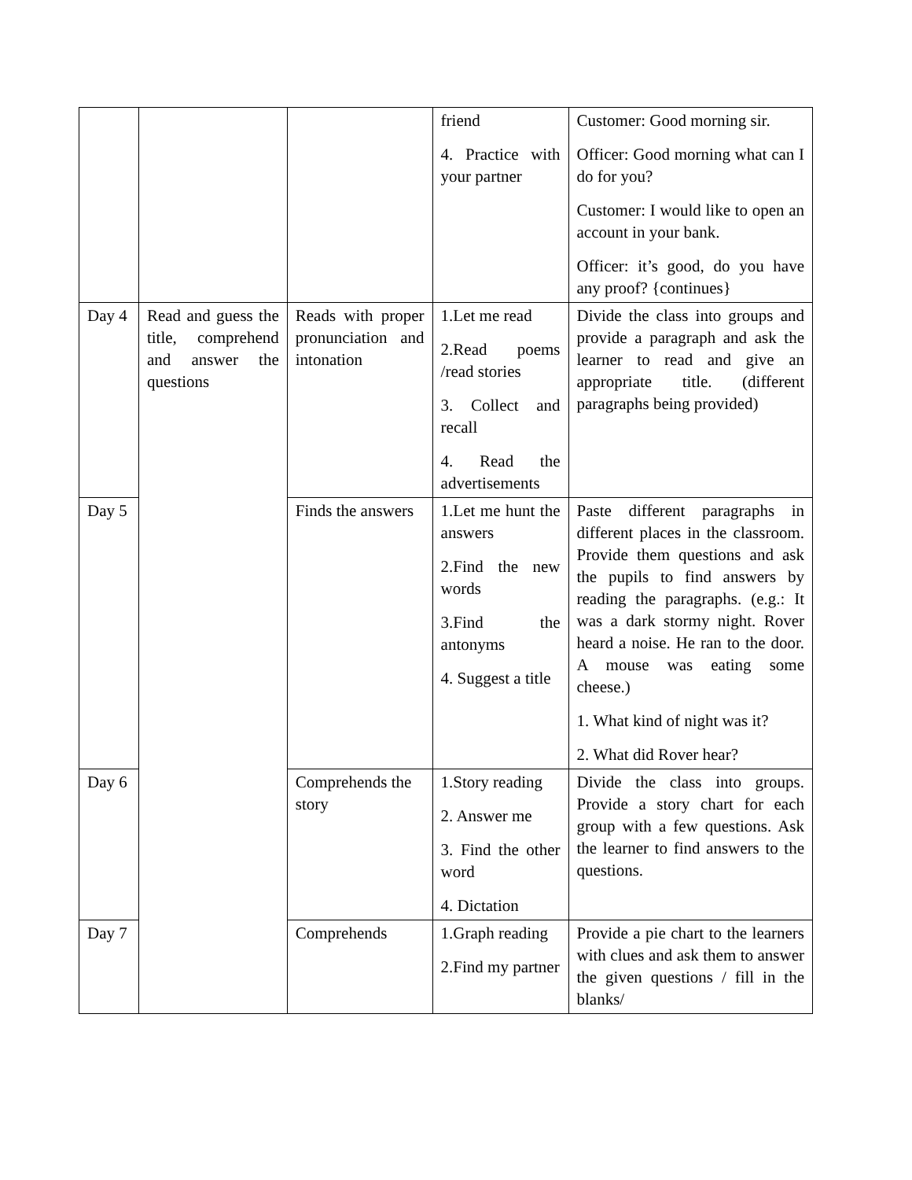| | | | friend 4. Practice with your partner | Customer: Good morning sir. Officer: Good morning what can I do for you? Customer: I would like to open an account in your bank. Officer: it’s good, do you have any proof? {continues} |
| Day 4 | Read and guess the title, comprehend and answer the questions | Reads with proper pronunciation and intonation | 1.Let me read 2.Read poems /read stories 3. Collect and recall 4. Read the advertisements | Divide the class into groups and provide a paragraph and ask the learner to read and give an appropriate title. (different paragraphs being provided) |
| Day 5 | | Finds the answers | 1.Let me hunt the answers 2.Find the new words 3.Find the antonyms 4. Suggest a title | Paste different paragraphs in different places in the classroom. Provide them questions and ask the pupils to find answers by reading the paragraphs. (e.g.: It was a dark stormy night. Rover heard a noise. He ran to the door. A mouse was eating some cheese.) 1. What kind of night was it? 2. What did Rover hear? |
| Day 6 | | Comprehends the story | 1.Story reading 2. Answer me 3. Find the other word 4. Dictation | Divide the class into groups. Provide a story chart for each group with a few questions. Ask the learner to find answers to the questions. |
| Day 7 | | Comprehends | 1.Graph reading 2.Find my partner | Provide a pie chart to the learners with clues and ask them to answer the given questions / fill in the blanks/ |